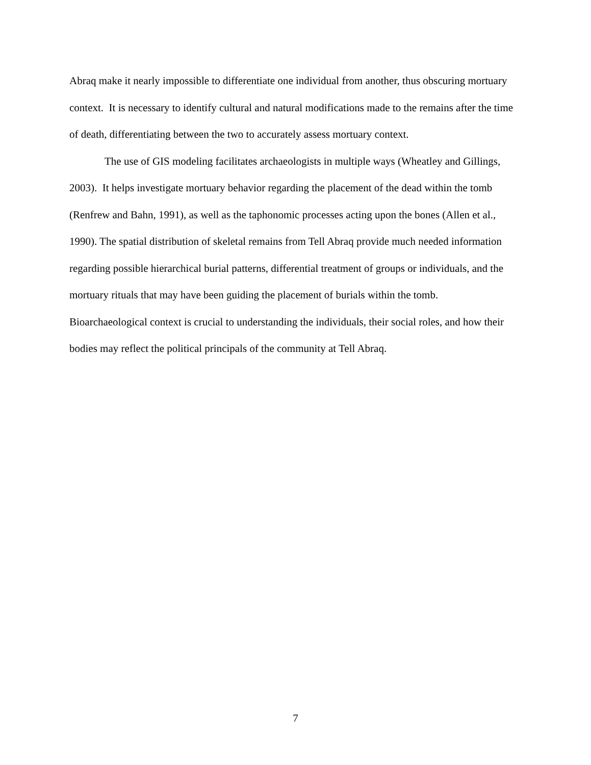Abraq make it nearly impossible to differentiate one individual from another, thus obscuring mortuary context. It is necessary to identify cultural and natural modifications made to the remains after the time of death, differentiating between the two to accurately assess mortuary context.
The use of GIS modeling facilitates archaeologists in multiple ways (Wheatley and Gillings, 2003). It helps investigate mortuary behavior regarding the placement of the dead within the tomb (Renfrew and Bahn, 1991), as well as the taphonomic processes acting upon the bones (Allen et al., 1990). The spatial distribution of skeletal remains from Tell Abraq provide much needed information regarding possible hierarchical burial patterns, differential treatment of groups or individuals, and the mortuary rituals that may have been guiding the placement of burials within the tomb. Bioarchaeological context is crucial to understanding the individuals, their social roles, and how their bodies may reflect the political principals of the community at Tell Abraq.
7